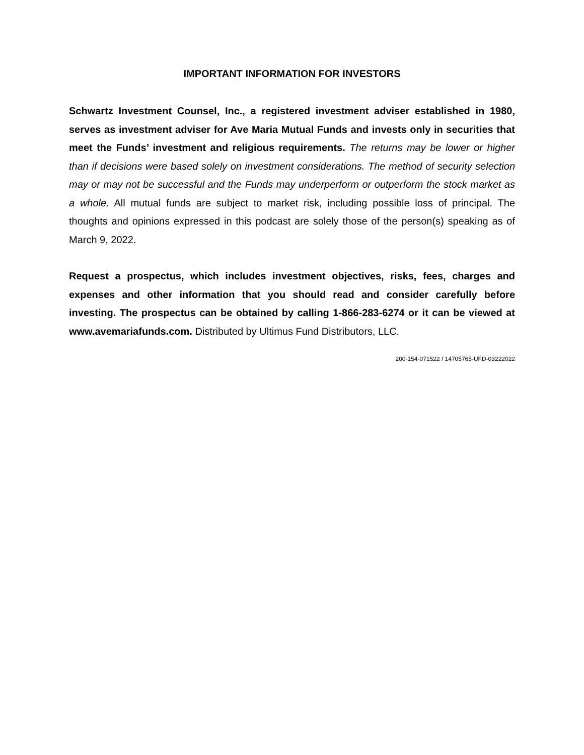IMPORTANT INFORMATION FOR INVESTORS
Schwartz Investment Counsel, Inc., a registered investment adviser established in 1980, serves as investment adviser for Ave Maria Mutual Funds and invests only in securities that meet the Funds’ investment and religious requirements. The returns may be lower or higher than if decisions were based solely on investment considerations. The method of security selection may or may not be successful and the Funds may underperform or outperform the stock market as a whole. All mutual funds are subject to market risk, including possible loss of principal. The thoughts and opinions expressed in this podcast are solely those of the person(s) speaking as of March 9, 2022.
Request a prospectus, which includes investment objectives, risks, fees, charges and expenses and other information that you should read and consider carefully before investing. The prospectus can be obtained by calling 1-866-283-6274 or it can be viewed at www.avemariafunds.com. Distributed by Ultimus Fund Distributors, LLC.
200-154-071522 / 14705765-UFD-03222022